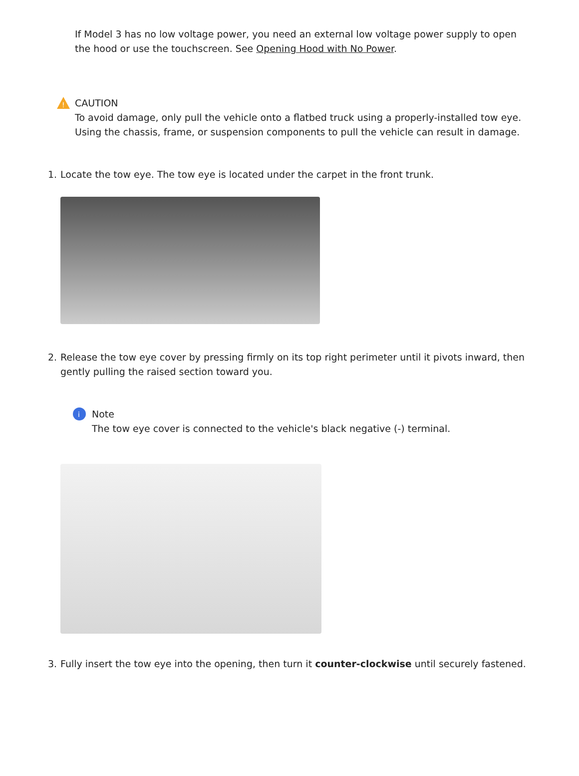If Model 3 has no low voltage power, you need an external low voltage power supply to open the hood or use the touchscreen. See Opening Hood with No Power.
!
CAUTION
To avoid damage, only pull the vehicle onto a flatbed truck using a properly-installed tow eye. Using the chassis, frame, or suspension components to pull the vehicle can result in damage.
1. Locate the tow eye. The tow eye is located under the carpet in the front trunk.
2. Release the tow eye cover by pressing firmly on its top right perimeter until it pivots inward, then gently pulling the raised section toward you.
i
Note
The tow eye cover is connected to the vehicle's black negative (-) terminal.
3. Fully insert the tow eye into the opening, then turn it counter-clockwise until securely fastened.